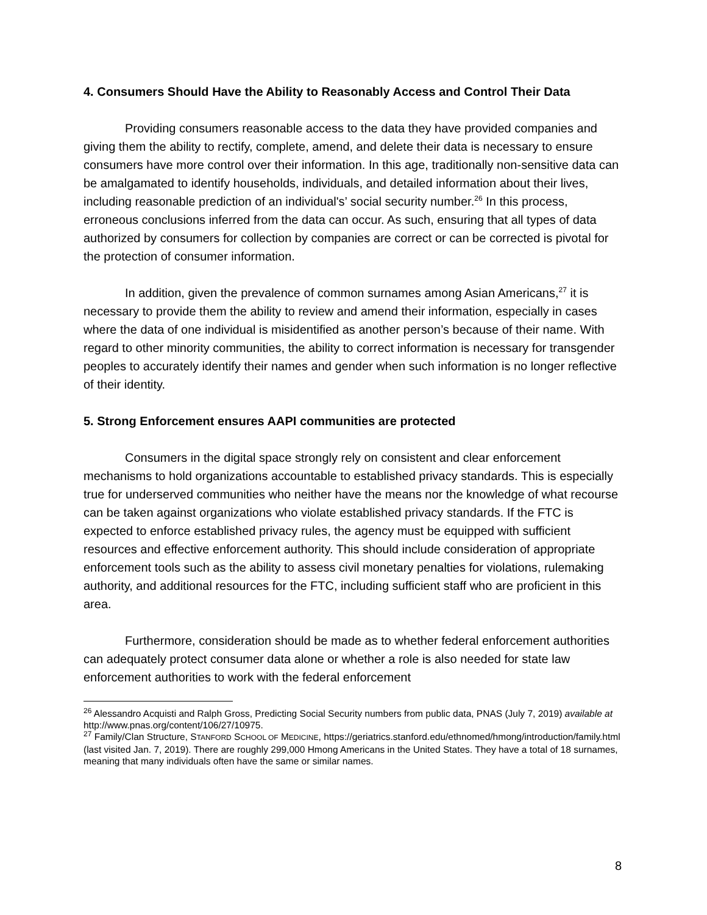4. Consumers Should Have the Ability to Reasonably Access and Control Their Data
Providing consumers reasonable access to the data they have provided companies and giving them the ability to rectify, complete, amend, and delete their data is necessary to ensure consumers have more control over their information. In this age, traditionally non-sensitive data can be amalgamated to identify households, individuals, and detailed information about their lives, including reasonable prediction of an individual's’ social security number.<sup>26</sup> In this process, erroneous conclusions inferred from the data can occur. As such, ensuring that all types of data authorized by consumers for collection by companies are correct or can be corrected is pivotal for the protection of consumer information.
In addition, given the prevalence of common surnames among Asian Americans,<sup>27</sup> it is necessary to provide them the ability to review and amend their information, especially in cases where the data of one individual is misidentified as another person’s because of their name. With regard to other minority communities, the ability to correct information is necessary for transgender peoples to accurately identify their names and gender when such information is no longer reflective of their identity.
5. Strong Enforcement ensures AAPI communities are protected
Consumers in the digital space strongly rely on consistent and clear enforcement mechanisms to hold organizations accountable to established privacy standards. This is especially true for underserved communities who neither have the means nor the knowledge of what recourse can be taken against organizations who violate established privacy standards. If the FTC is expected to enforce established privacy rules, the agency must be equipped with sufficient resources and effective enforcement authority. This should include consideration of appropriate enforcement tools such as the ability to assess civil monetary penalties for violations, rulemaking authority, and additional resources for the FTC, including sufficient staff who are proficient in this area.
Furthermore, consideration should be made as to whether federal enforcement authorities can adequately protect consumer data alone or whether a role is also needed for state law enforcement authorities to work with the federal enforcement
<sup>26</sup> Alessandro Acquisti and Ralph Gross, Predicting Social Security numbers from public data, PNAS (July 7, 2019) available at http://www.pnas.org/content/106/27/10975.
<sup>27</sup> Family/Clan Structure, STANFORD SCHOOL OF MEDICINE, https://geriatrics.stanford.edu/ethnomed/hmong/introduction/family.html (last visited Jan. 7, 2019). There are roughly 299,000 Hmong Americans in the United States. They have a total of 18 surnames, meaning that many individuals often have the same or similar names.
8